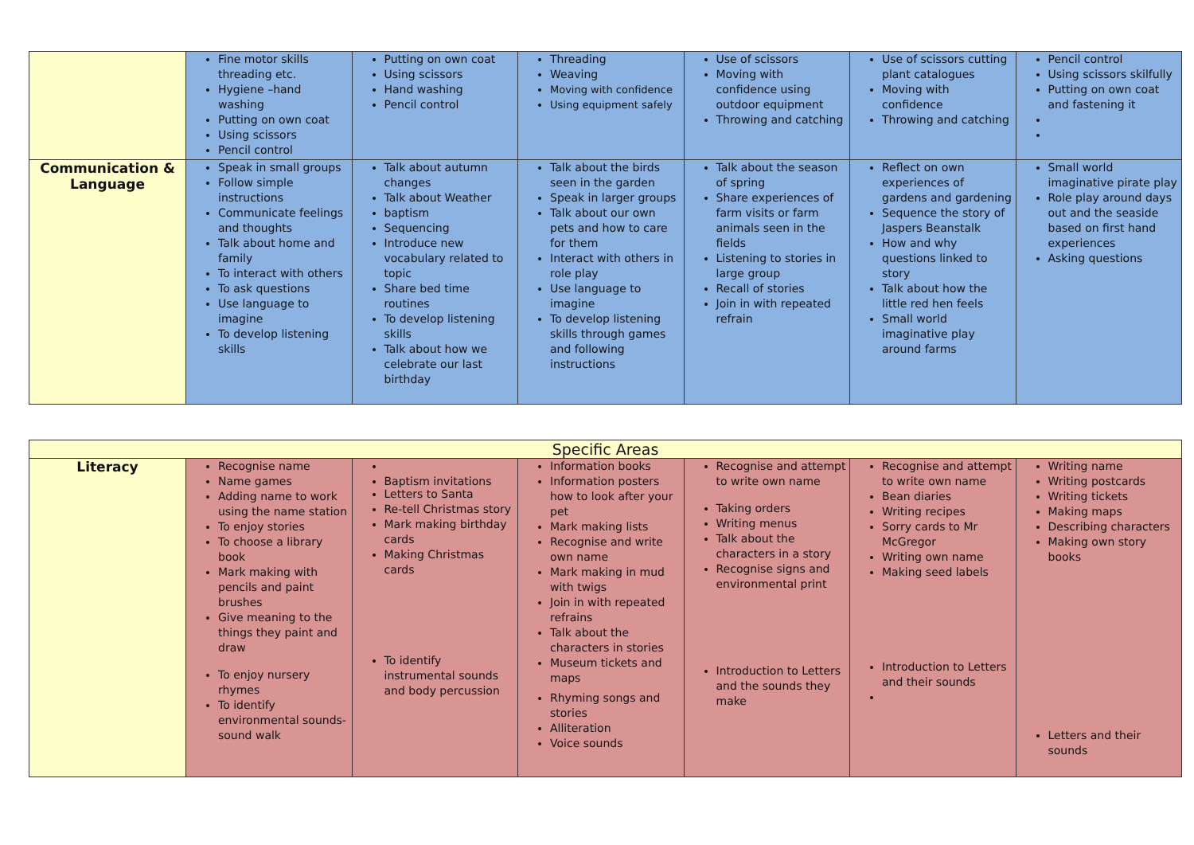| | Fine motor skills threading etc. Hygiene –hand washing Putting on own coat Using scissors Pencil control | Putting on own coat Using scissors Hand washing Pencil control | Threading Weaving Moving with confidence Using equipment safely | Use of scissors Moving with confidence using outdoor equipment Throwing and catching | Use of scissors cutting plant catalogues Moving with confidence Throwing and catching | Pencil control Using scissors skilfully Putting on own coat and fastening it |
| Communication & Language | Speak in small groups Follow simple instructions Communicate feelings and thoughts Talk about home and family To interact with others To ask questions Use language to imagine To develop listening skills | Talk about autumn changes Talk about Weather baptism Sequencing Introduce new vocabulary related to topic Share bed time routines To develop listening skills Talk about how we celebrate our last birthday | Talk about the birds seen in the garden Speak in larger groups Talk about our own pets and how to care for them Interact with others in role play Use language to imagine To develop listening skills through games and following instructions | Talk about the season of spring Share experiences of farm visits or farm animals seen in the fields Listening to stories in large group Recall of stories Join in with repeated refrain | Reflect on own experiences of gardens and gardening Sequence the story of Jaspers Beanstalk How and why questions linked to story Talk about how the little red hen feels Small world imaginative play around farms | Small world imaginative pirate play Role play around days out and the seaside based on first hand experiences Asking questions |
| Specific Areas | | | | | | |
| Literacy | Recognise name Name games Adding name to work using the name station To enjoy stories To choose a library book Mark making with pencils and paint brushes Give meaning to the things they paint and draw To enjoy nursery rhymes To identify environmental sounds- sound walk | Baptism invitations Letters to Santa Re-tell Christmas story Mark making birthday cards Making Christmas cards To identify instrumental sounds and body percussion | Information books Information posters how to look after your pet Mark making lists Recognise and write own name Mark making in mud with twigs Join in with repeated refrains Talk about the characters in stories Museum tickets and maps Rhyming songs and stories Alliteration Voice sounds | Recognise and attempt to write own name Taking orders Writing menus Talk about the characters in a story Recognise signs and environmental print Introduction to Letters and the sounds they make | Recognise and attempt to write own name Bean diaries Writing recipes Sorry cards to Mr McGregor Writing own name Making seed labels Introduction to Letters and their sounds | Writing name Writing postcards Writing tickets Making maps Describing characters Making own story books Letters and their sounds |